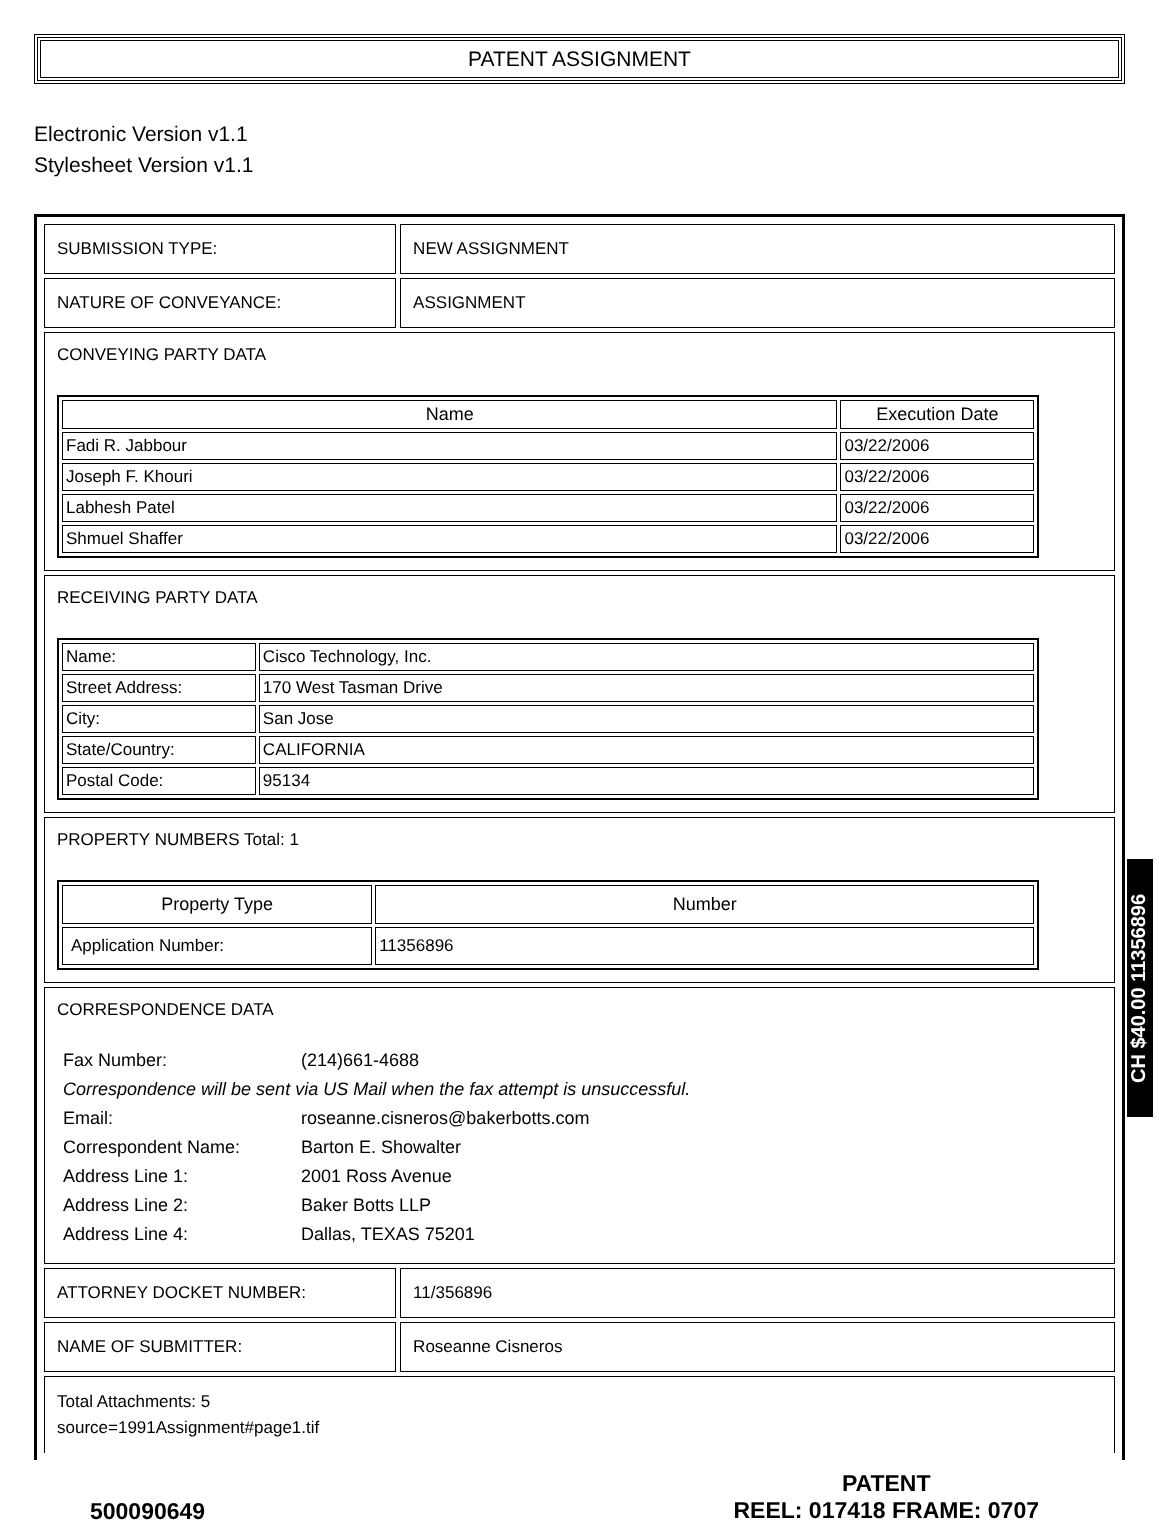PATENT ASSIGNMENT
Electronic Version v1.1
Stylesheet Version v1.1
| SUBMISSION TYPE: | NEW ASSIGNMENT |
| NATURE OF CONVEYANCE: | ASSIGNMENT |
| CONVEYING PARTY DATA / Name / Execution Date / / --- / --- / / Fadi R. Jabbour / 03/22/2006 / / Joseph F. Khouri / 03/22/2006 / / Labhesh Patel / 03/22/2006 / / Shmuel Shaffer / 03/22/2006 / | |
| RECEIVING PARTY DATA / Name: / Cisco Technology, Inc. / / Street Address: / 170 West Tasman Drive / / City: / San Jose / / State/Country: / CALIFORNIA / / Postal Code: / 95134 / | |
| PROPERTY NUMBERS Total: 1 / Property Type / Number / / --- / --- / / Application Number: / 11356896 / | |
| CORRESPONDENCE DATA / Fax Number: / (214)661-4688 / / Correspondence will be sent via US Mail when the fax attempt is unsuccessful. / / / Email: / roseanne.cisneros@bakerbotts.com / / Correspondent Name: / Barton E. Showalter / / Address Line 1: / 2001 Ross Avenue / / Address Line 2: / Baker Botts LLP / / Address Line 4: / Dallas, TEXAS 75201 / | |
| ATTORNEY DOCKET NUMBER: | 11/356896 |
| NAME OF SUBMITTER: | Roseanne Cisneros |
| Total Attachments: 5 source=1991Assignment#page1.tif | |
CH $40.00 11356896
500090649
PATENT
REEL: 017418 FRAME: 0707